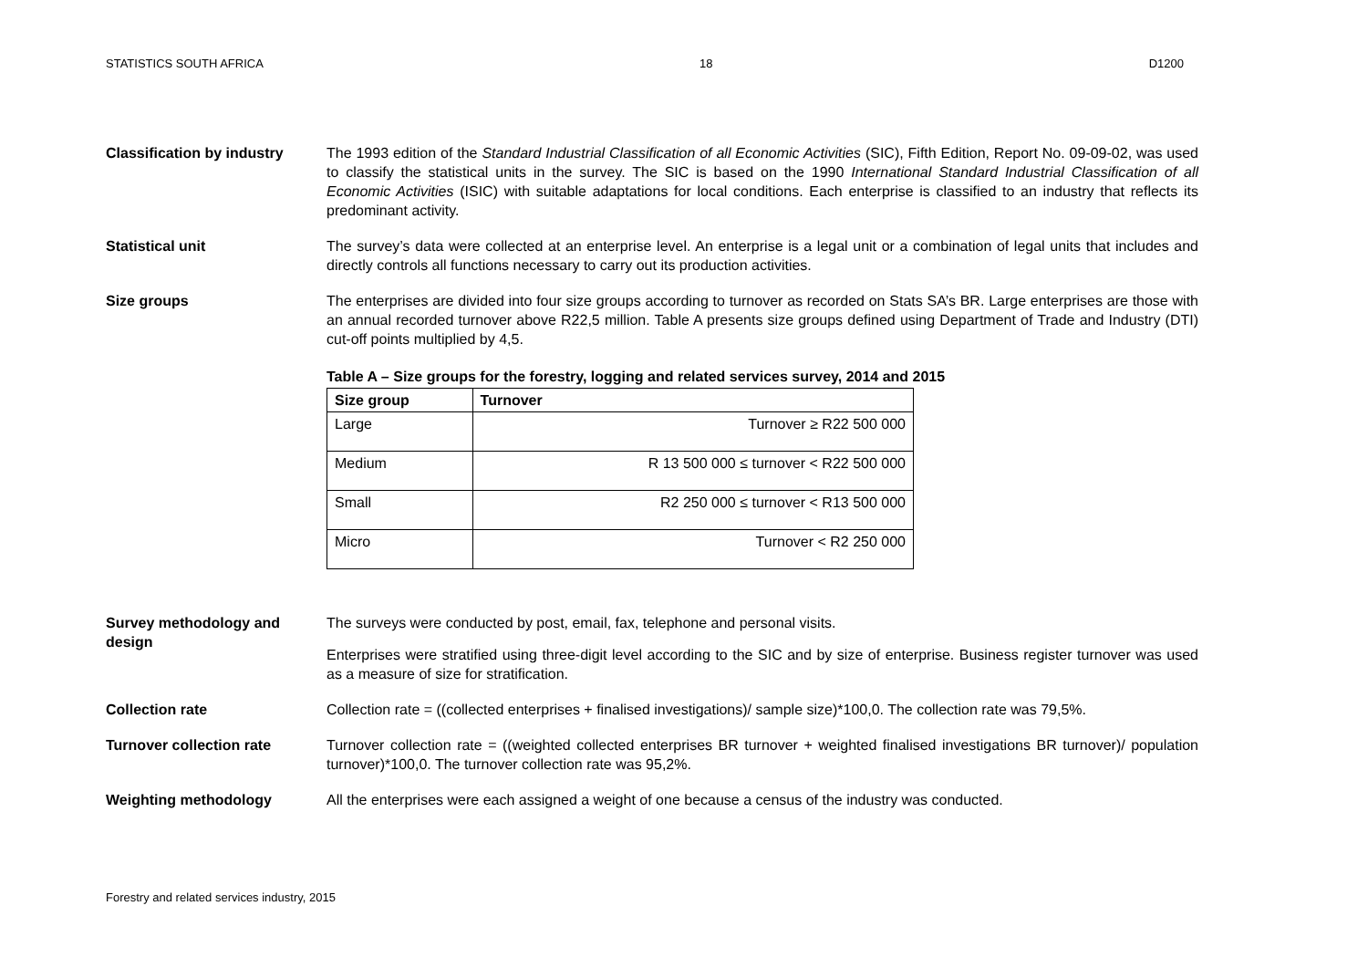STATISTICS SOUTH AFRICA 18 D1200
Classification by industry
The 1993 edition of the Standard Industrial Classification of all Economic Activities (SIC), Fifth Edition, Report No. 09-09-02, was used to classify the statistical units in the survey. The SIC is based on the 1990 International Standard Industrial Classification of all Economic Activities (ISIC) with suitable adaptations for local conditions. Each enterprise is classified to an industry that reflects its predominant activity.
Statistical unit The survey’s data were collected at an enterprise level. An enterprise is a legal unit or a combination of legal units that includes and directly controls all functions necessary to carry out its production activities.
Size groups The enterprises are divided into four size groups according to turnover as recorded on Stats SA’s BR. Large enterprises are those with an annual recorded turnover above R22,5 million. Table A presents size groups defined using Department of Trade and Industry (DTI) cut-off points multiplied by 4,5.
Table A – Size groups for the forestry, logging and related services survey, 2014 and 2015
| Size group | Turnover |
| --- | --- |
| Large | Turnover ≥ R22 500 000 |
| Medium | R 13 500 000 ≤ turnover < R22 500 000 |
| Small | R2 250 000 ≤ turnover < R13 500 000 |
| Micro | Turnover < R2 250 000 |
Survey methodology and design
The surveys were conducted by post, email, fax, telephone and personal visits.
Enterprises were stratified using three-digit level according to the SIC and by size of enterprise. Business register turnover was used as a measure of size for stratification.
Collection rate Collection rate = ((collected enterprises + finalised investigations)/ sample size)*100,0. The collection rate was 79,5%.
Turnover collection rate Turnover collection rate = ((weighted collected enterprises BR turnover + weighted finalised investigations BR turnover)/ population turnover)*100,0. The turnover collection rate was 95,2%.
Weighting methodology All the enterprises were each assigned a weight of one because a census of the industry was conducted.
Forestry and related services industry, 2015